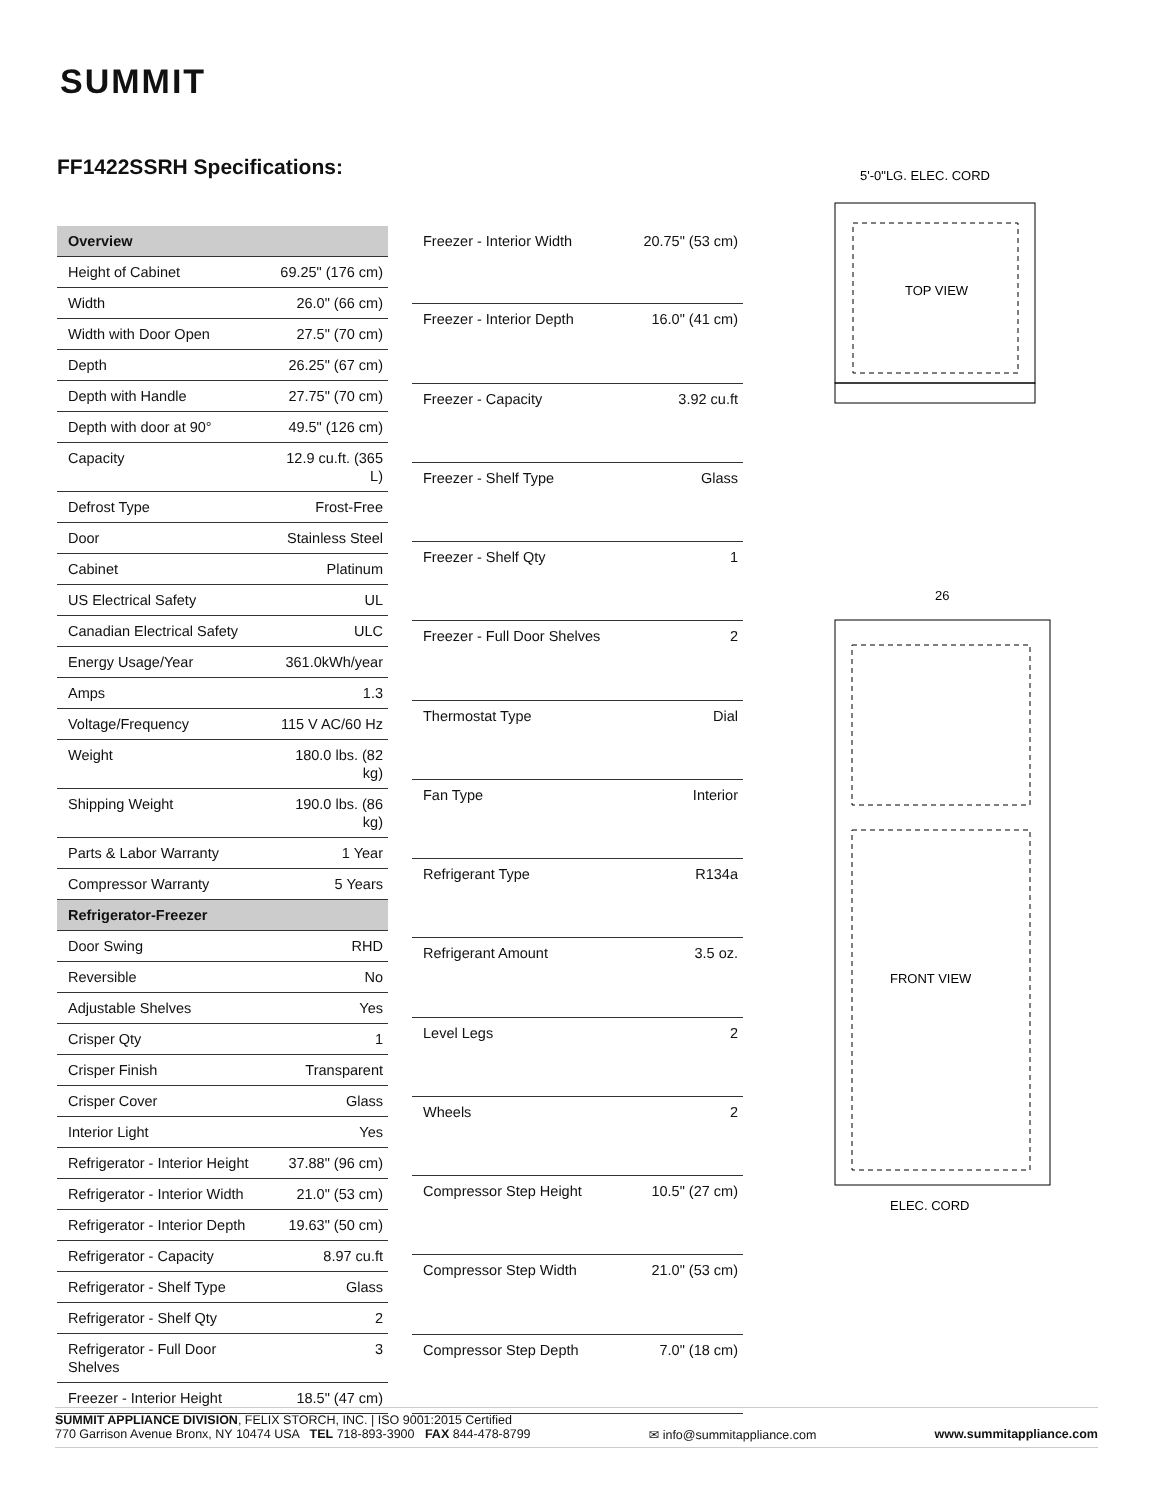SUMMIT
FF1422SSRH Specifications:
| Overview | |
| --- | --- |
| Height of Cabinet | 69.25" (176 cm) |
| Width | 26.0" (66 cm) |
| Width with Door Open | 27.5" (70 cm) |
| Depth | 26.25" (67 cm) |
| Depth with Handle | 27.75" (70 cm) |
| Depth with door at 90° | 49.5" (126 cm) |
| Capacity | 12.9 cu.ft. (365 L) |
| Defrost Type | Frost-Free |
| Door | Stainless Steel |
| Cabinet | Platinum |
| US Electrical Safety | UL |
| Canadian Electrical Safety | ULC |
| Energy Usage/Year | 361.0kWh/year |
| Amps | 1.3 |
| Voltage/Frequency | 115 V AC/60 Hz |
| Weight | 180.0 lbs. (82 kg) |
| Shipping Weight | 190.0 lbs. (86 kg) |
| Parts & Labor Warranty | 1 Year |
| Compressor Warranty | 5 Years |
| Refrigerator-Freezer | |
| Door Swing | RHD |
| Reversible | No |
| Adjustable Shelves | Yes |
| Crisper Qty | 1 |
| Crisper Finish | Transparent |
| Crisper Cover | Glass |
| Interior Light | Yes |
| Refrigerator - Interior Height | 37.88" (96 cm) |
| Refrigerator - Interior Width | 21.0" (53 cm) |
| Refrigerator - Interior Depth | 19.63" (50 cm) |
| Refrigerator - Capacity | 8.97 cu.ft |
| Refrigerator - Shelf Type | Glass |
| Refrigerator - Shelf Qty | 2 |
| Refrigerator - Full Door Shelves | 3 |
| Freezer - Interior Height | 18.5" (47 cm) |
| Freezer - Interior Width | 20.75" (53 cm) |
| Freezer - Interior Depth | 16.0" (41 cm) |
| Freezer - Capacity | 3.92 cu.ft |
| Freezer - Shelf Type | Glass |
| Freezer - Shelf Qty | 1 |
| Freezer - Full Door Shelves | 2 |
| Thermostat Type | Dial |
| Fan Type | Interior |
| Refrigerant Type | R134a |
| Refrigerant Amount | 3.5 oz. |
| Level Legs | 2 |
| Wheels | 2 |
| Compressor Step Height | 10.5" (27 cm) |
| Compressor Step Width | 21.0" (53 cm) |
| Compressor Step Depth | 7.0" (18 cm) |
5'-0"LG. ELEC. CORD
TOP VIEW
26
FRONT VIEW
ELEC. CORD
SUMMIT APPLIANCE DIVISION, FELIX STORCH, INC. | ISO 9001:2015 Certified
770 Garrison Avenue Bronx, NY 10474 USA TEL 718-893-3900 FAX 844-478-8799 ✉ info@summitappliance.com www.summitappliance.com